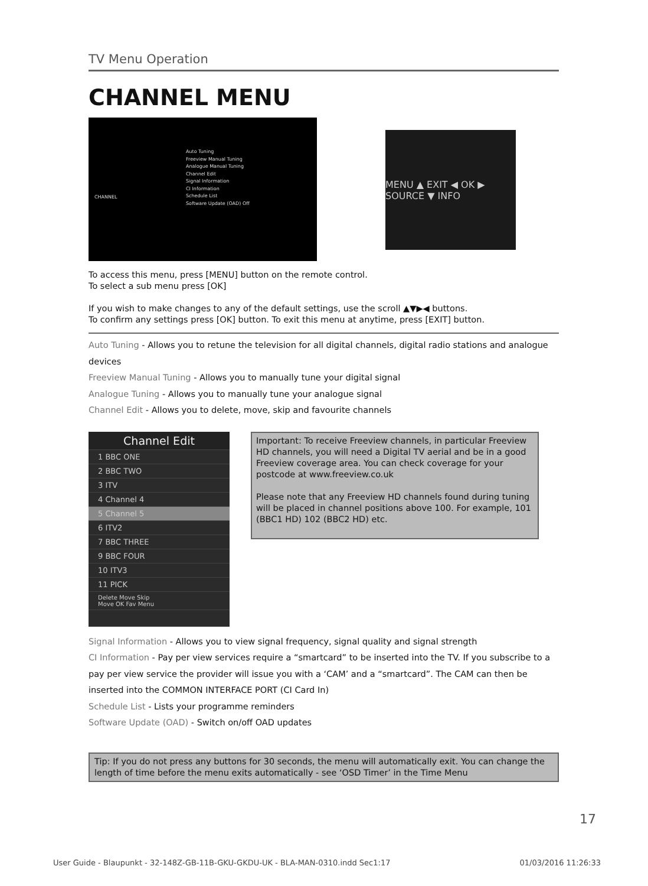TV Menu Operation
CHANNEL MENU
CHANNEL
Auto Tuning
Freeview Manual Tuning
Analogue Manual Tuning
Channel Edit
Signal Information
CI Information
Schedule List
Software Update (OAD) Off
MENU ▲ EXIT ◀ OK ▶ SOURCE ▼ INFO
To access this menu, press [MENU] button on the remote control.
To select a sub menu press [OK]
If you wish to make changes to any of the default settings, use the scroll ▲▼▶◀ buttons.
To confirm any settings press [OK] button. To exit this menu at anytime, press [EXIT] button.
Auto Tuning - Allows you to retune the television for all digital channels, digital radio stations and analogue devices
Freeview Manual Tuning - Allows you to manually tune your digital signal
Analogue Tuning - Allows you to manually tune your analogue signal
Channel Edit - Allows you to delete, move, skip and favourite channels
Channel Edit
1 BBC ONE
2 BBC TWO
3 ITV
4 Channel 4
5 Channel 5
6 ITV2
7 BBC THREE
9 BBC FOUR
10 ITV3
11 PICK
Delete Move Skip
Move OK Fav Menu
Important: To receive Freeview channels, in particular Freeview HD channels, you will need a Digital TV aerial and be in a good Freeview coverage area. You can check coverage for your postcode at www.freeview.co.uk
Please note that any Freeview HD channels found during tuning will be placed in channel positions above 100. For example, 101 (BBC1 HD) 102 (BBC2 HD) etc.
Signal Information - Allows you to view signal frequency, signal quality and signal strength
CI Information - Pay per view services require a “smartcard” to be inserted into the TV. If you subscribe to a pay per view service the provider will issue you with a ‘CAM’ and a “smartcard”. The CAM can then be inserted into the COMMON INTERFACE PORT (CI Card In)
Schedule List - Lists your programme reminders
Software Update (OAD) - Switch on/off OAD updates
Tip: If you do not press any buttons for 30 seconds, the menu will automatically exit. You can change the length of time before the menu exits automatically - see ‘OSD Timer’ in the Time Menu
17
User Guide - Blaupunkt - 32-148Z-GB-11B-GKU-GKDU-UK - BLA-MAN-0310.indd Sec1:17 01/03/2016 11:26:33